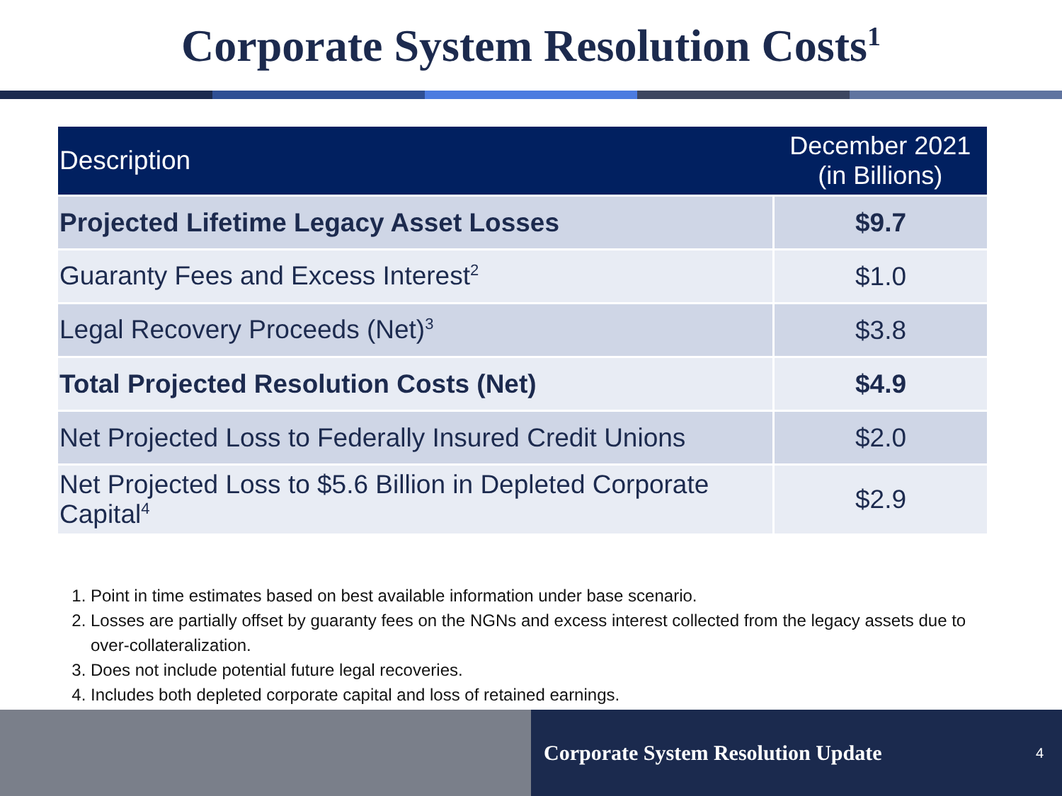Corporate System Resolution Costs<sup>1</sup>
| Description | December 2021 (in Billions) |
| --- | --- |
| Projected Lifetime Legacy Asset Losses | $9.7 |
| Guaranty Fees and Excess Interest<sup>2</sup> | $1.0 |
| Legal Recovery Proceeds (Net)<sup>3</sup> | $3.8 |
| Total Projected Resolution Costs (Net) | $4.9 |
| Net Projected Loss to Federally Insured Credit Unions | $2.0 |
| Net Projected Loss to $5.6 Billion in Depleted Corporate Capital<sup>4</sup> | $2.9 |
1. Point in time estimates based on best available information under base scenario.
2. Losses are partially offset by guaranty fees on the NGNs and excess interest collected from the legacy assets due to over-collateralization.
3. Does not include potential future legal recoveries.
4. Includes both depleted corporate capital and loss of retained earnings.
Corporate System Resolution Update 4